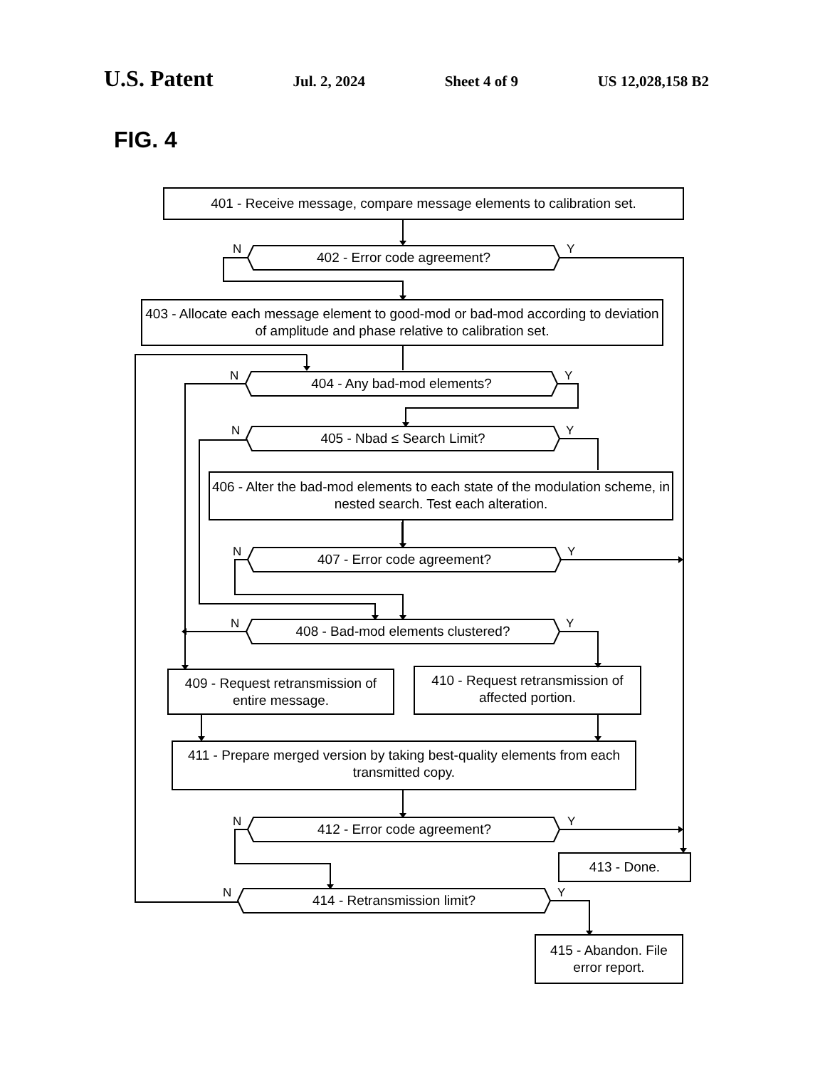U.S. Patent Jul. 2, 2024 Sheet 4 of 9 US 12,028,158 B2
FIG. 4
401 - Receive message, compare message elements to calibration set.
402 - Error code agreement?
403 - Allocate each message element to good-mod or bad-mod according to deviation of amplitude and phase relative to calibration set.
404 - Any bad-mod elements?
405 - Nbad ≤ Search Limit?
406 - Alter the bad-mod elements to each state of the modulation scheme, in nested search. Test each alteration.
407 - Error code agreement?
408 - Bad-mod elements clustered?
409 - Request retransmission of entire message.
410 - Request retransmission of affected portion.
411 - Prepare merged version by taking best-quality elements from each transmitted copy.
412 - Error code agreement?
413 - Done.
414 - Retransmission limit?
415 - Abandon. File error report.
N Y
N Y
N Y
N Y
N Y
N Y
N Y